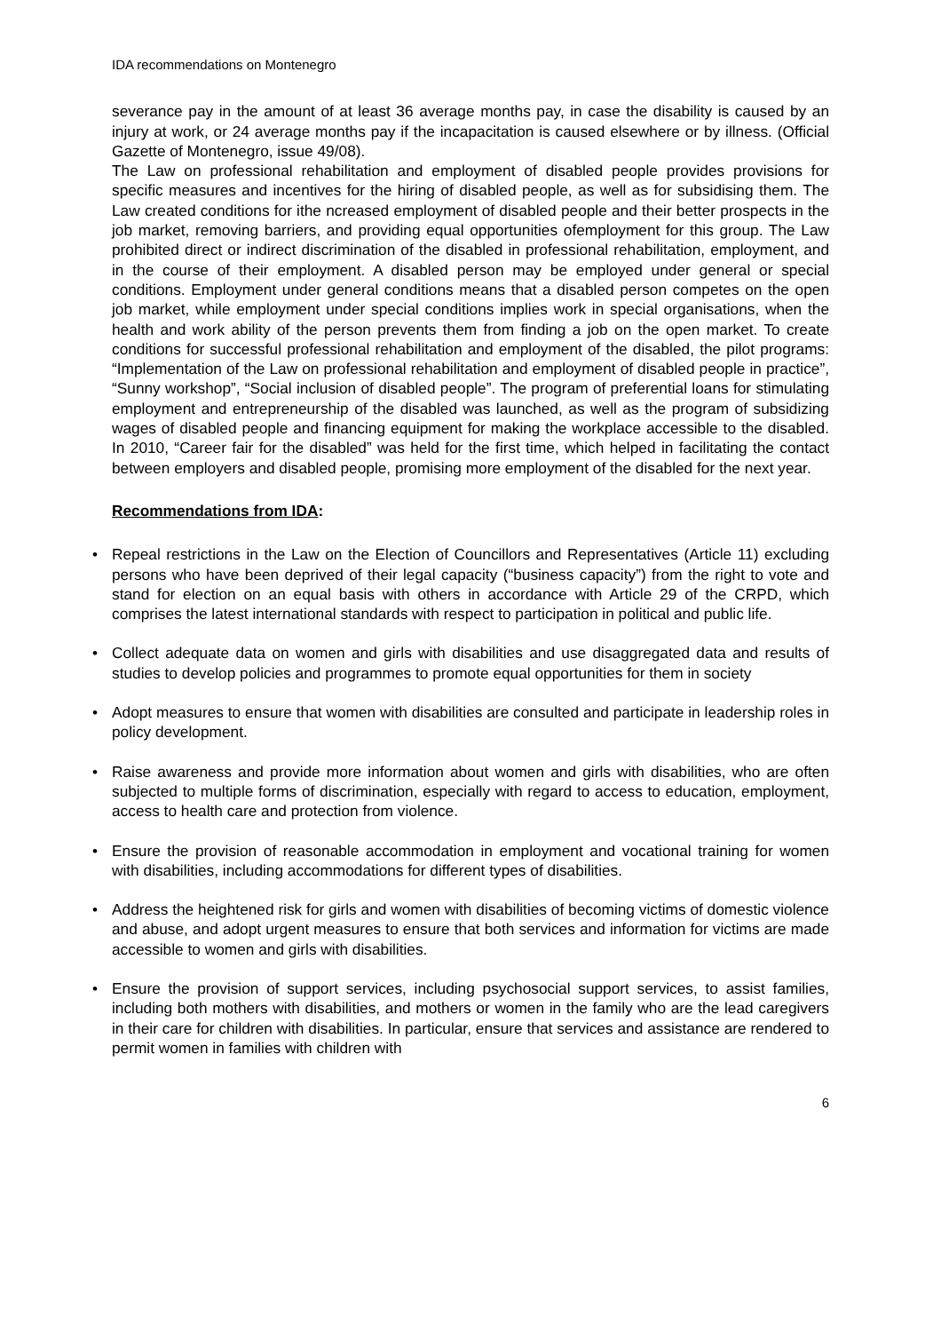IDA recommendations on Montenegro
severance pay in the amount of at least 36 average months pay, in case the disability is caused by an injury at work, or 24 average months pay if the incapacitation is caused elsewhere or by illness. (Official Gazette of Montenegro, issue 49/08).
The Law on professional rehabilitation and employment of disabled people provides provisions for specific measures and incentives for the hiring of disabled people, as well as for subsidising them. The Law created conditions for ithe ncreased employment of disabled people and their better prospects in the job market, removing barriers, and providing equal opportunities ofemployment for this group. The Law prohibited direct or indirect discrimination of the disabled in professional rehabilitation, employment, and in the course of their employment. A disabled person may be employed under general or special conditions. Employment under general conditions means that a disabled person competes on the open job market, while employment under special conditions implies work in special organisations, when the health and work ability of the person prevents them from finding a job on the open market. To create conditions for successful professional rehabilitation and employment of the disabled, the pilot programs: “Implementation of the Law on professional rehabilitation and employment of disabled people in practice”, “Sunny workshop”, “Social inclusion of disabled people”. The program of preferential loans for stimulating employment and entrepreneurship of the disabled was launched, as well as the program of subsidizing wages of disabled people and financing equipment for making the workplace accessible to the disabled. In 2010, “Career fair for the disabled” was held for the first time, which helped in facilitating the contact between employers and disabled people, promising more employment of the disabled for the next year.
Recommendations from IDA:
• Repeal restrictions in the Law on the Election of Councillors and Representatives (Article 11) excluding persons who have been deprived of their legal capacity (“business capacity”) from the right to vote and stand for election on an equal basis with others in accordance with Article 29 of the CRPD, which comprises the latest international standards with respect to participation in political and public life.
• Collect adequate data on women and girls with disabilities and use disaggregated data and results of studies to develop policies and programmes to promote equal opportunities for them in society
• Adopt measures to ensure that women with disabilities are consulted and participate in leadership roles in policy development.
• Raise awareness and provide more information about women and girls with disabilities, who are often subjected to multiple forms of discrimination, especially with regard to access to education, employment, access to health care and protection from violence.
• Ensure the provision of reasonable accommodation in employment and vocational training for women with disabilities, including accommodations for different types of disabilities.
• Address the heightened risk for girls and women with disabilities of becoming victims of domestic violence and abuse, and adopt urgent measures to ensure that both services and information for victims are made accessible to women and girls with disabilities.
• Ensure the provision of support services, including psychosocial support services, to assist families, including both mothers with disabilities, and mothers or women in the family who are the lead caregivers in their care for children with disabilities. In particular, ensure that services and assistance are rendered to permit women in families with children with
6